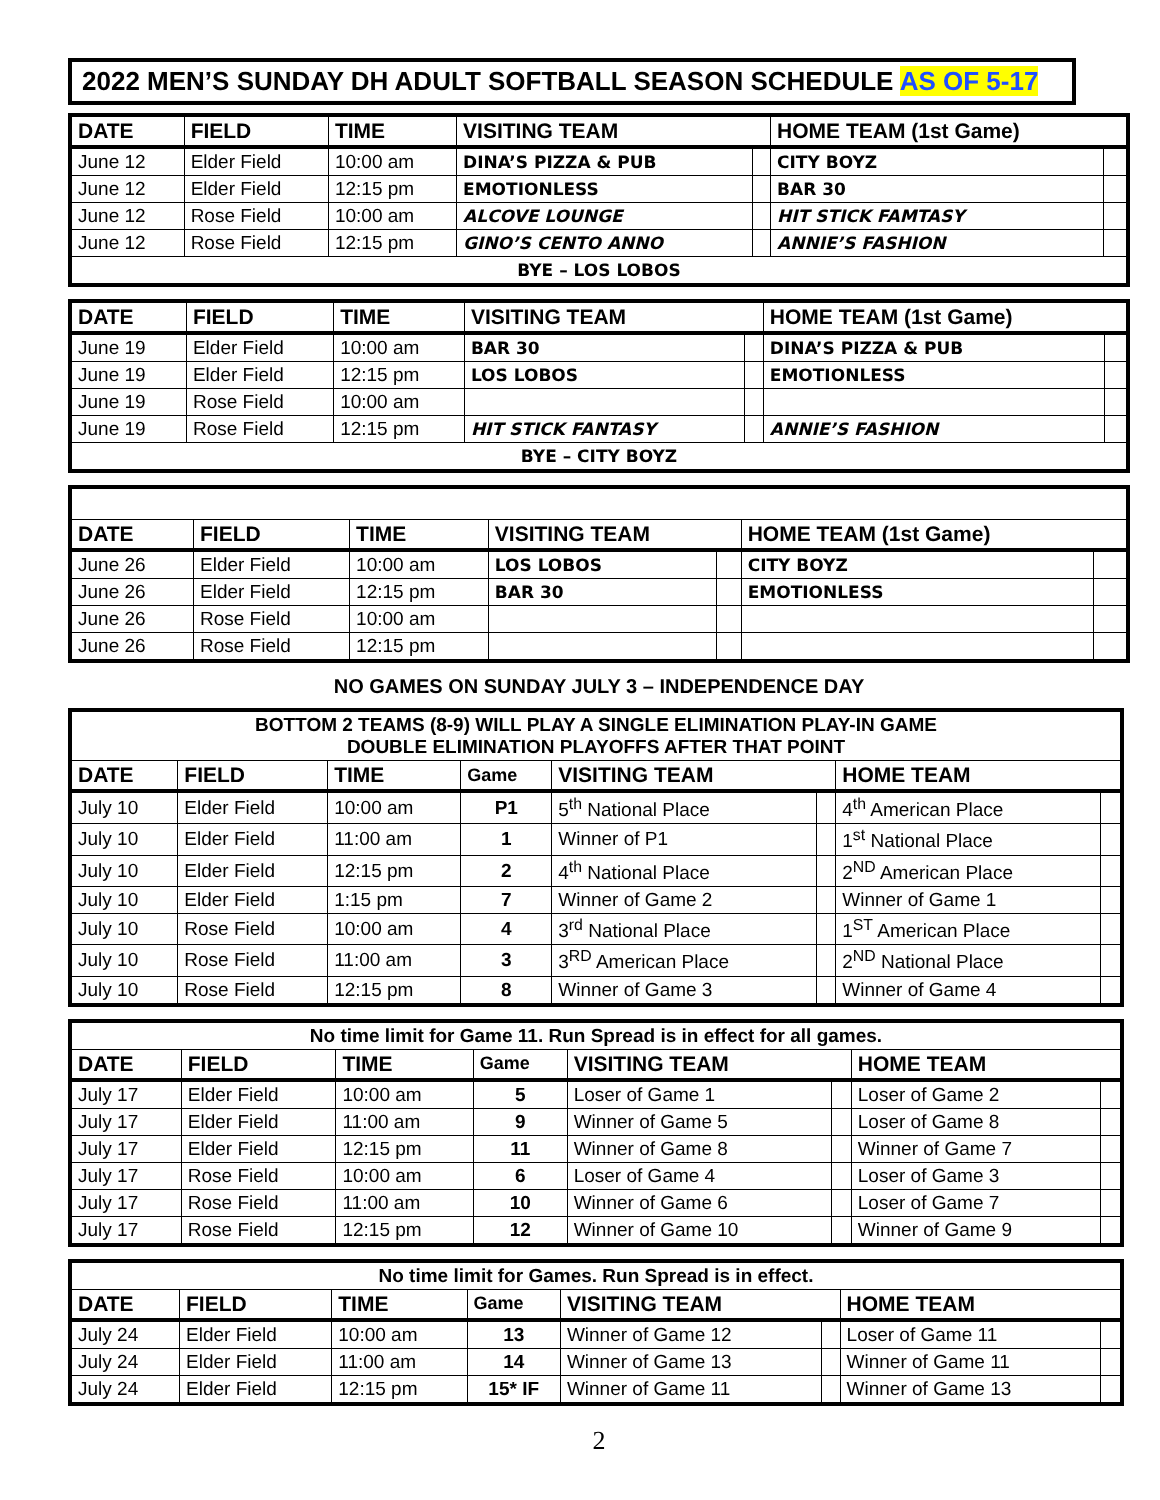2022 MEN’S SUNDAY DH ADULT SOFTBALL SEASON SCHEDULE AS OF 5-17
| DATE | FIELD | TIME | VISITING TEAM | | HOME TEAM (1st Game) | |
| --- | --- | --- | --- | --- | --- | --- |
| June 12 | Elder Field | 10:00 am | DINA’S PIZZA & PUB | | CITY BOYZ | |
| June 12 | Elder Field | 12:15 pm | EMOTIONLESS | | BAR 30 | |
| June 12 | Rose Field | 10:00 am | ALCOVE LOUNGE | | HIT STICK FAMTASY | |
| June 12 | Rose Field | 12:15 pm | GINO’S CENTO ANNO | | ANNIE’S FASHION | |
| BYE – LOS LOBOS | | | | | | |
| DATE | FIELD | TIME | VISITING TEAM | | HOME TEAM (1st Game) | |
| --- | --- | --- | --- | --- | --- | --- |
| June 19 | Elder Field | 10:00 am | BAR 30 | | DINA’S PIZZA & PUB | |
| June 19 | Elder Field | 12:15 pm | LOS LOBOS | | EMOTIONLESS | |
| June 19 | Rose Field | 10:00 am | | | | |
| June 19 | Rose Field | 12:15 pm | HIT STICK FANTASY | | ANNIE’S FASHION | |
| BYE – CITY BOYZ | | | | | | |
| DATE | FIELD | TIME | VISITING TEAM | | HOME TEAM (1st Game) | |
| --- | --- | --- | --- | --- | --- | --- |
| June 26 | Elder Field | 10:00 am | LOS LOBOS | | CITY BOYZ | |
| June 26 | Elder Field | 12:15 pm | BAR 30 | | EMOTIONLESS | |
| June 26 | Rose Field | 10:00 am | | | | |
| June 26 | Rose Field | 12:15 pm | | | | |
NO GAMES ON SUNDAY JULY 3 – INDEPENDENCE DAY
| BOTTOM 2 TEAMS (8-9) WILL PLAY A SINGLE ELIMINATION PLAY-IN GAME DOUBLE ELIMINATION PLAYOFFS AFTER THAT POINT | | | | | | | |
| DATE | FIELD | TIME | Game | VISITING TEAM | | HOME TEAM | |
| July 10 | Elder Field | 10:00 am | P1 | 5<sup>th</sup> National Place | | 4<sup>th</sup> American Place | |
| July 10 | Elder Field | 11:00 am | 1 | Winner of P1 | | 1<sup>st</sup> National Place | |
| July 10 | Elder Field | 12:15 pm | 2 | 4<sup>th</sup> National Place | | 2<sup>ND</sup> American Place | |
| July 10 | Elder Field | 1:15 pm | 7 | Winner of Game 2 | | Winner of Game 1 | |
| July 10 | Rose Field | 10:00 am | 4 | 3<sup>rd</sup> National Place | | 1<sup>ST</sup> American Place | |
| July 10 | Rose Field | 11:00 am | 3 | 3<sup>RD</sup> American Place | | 2<sup>ND</sup> National Place | |
| July 10 | Rose Field | 12:15 pm | 8 | Winner of Game 3 | | Winner of Game 4 | |
| No time limit for Game 11. Run Spread is in effect for all games. | | | | | | | |
| DATE | FIELD | TIME | Game | VISITING TEAM | | HOME TEAM | |
| July 17 | Elder Field | 10:00 am | 5 | Loser of Game 1 | | Loser of Game 2 | |
| July 17 | Elder Field | 11:00 am | 9 | Winner of Game 5 | | Loser of Game 8 | |
| July 17 | Elder Field | 12:15 pm | 11 | Winner of Game 8 | | Winner of Game 7 | |
| July 17 | Rose Field | 10:00 am | 6 | Loser of Game 4 | | Loser of Game 3 | |
| July 17 | Rose Field | 11:00 am | 10 | Winner of Game 6 | | Loser of Game 7 | |
| July 17 | Rose Field | 12:15 pm | 12 | Winner of Game 10 | | Winner of Game 9 | |
| No time limit for Games. Run Spread is in effect. | | | | | | | |
| DATE | FIELD | TIME | Game | VISITING TEAM | | HOME TEAM | |
| July 24 | Elder Field | 10:00 am | 13 | Winner of Game 12 | | Loser of Game 11 | |
| July 24 | Elder Field | 11:00 am | 14 | Winner of Game 13 | | Winner of Game 11 | |
| July 24 | Elder Field | 12:15 pm | 15* IF | Winner of Game 11 | | Winner of Game 13 | |
2